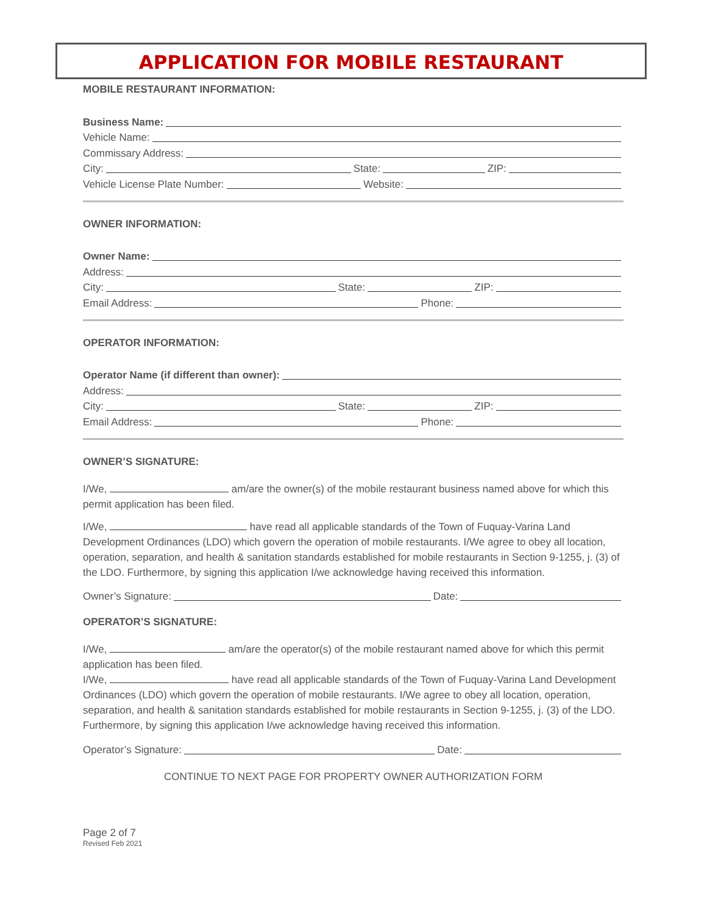APPLICATION FOR MOBILE RESTAURANT
MOBILE RESTAURANT INFORMATION:
Business Name:
Vehicle Name:
Commissary Address:
City: State: ZIP:
Vehicle License Plate Number: Website:
OWNER INFORMATION:
Owner Name:
Address:
City: State: ZIP:
Email Address: Phone:
OPERATOR INFORMATION:
Operator Name (if different than owner):
Address:
City: State: ZIP:
Email Address: Phone:
OWNER’S SIGNATURE:
I/We, am/are the owner(s) of the mobile restaurant business named above for which this permit application has been filed.
I/We, have read all applicable standards of the Town of Fuquay-Varina Land Development Ordinances (LDO) which govern the operation of mobile restaurants. I/We agree to obey all location, operation, separation, and health & sanitation standards established for mobile restaurants in Section 9-1255, j. (3) of the LDO. Furthermore, by signing this application I/we acknowledge having received this information.
Owner’s Signature: Date:
OPERATOR’S SIGNATURE:
I/We, am/are the operator(s) of the mobile restaurant named above for which this permit application has been filed.
I/We, have read all applicable standards of the Town of Fuquay-Varina Land Development Ordinances (LDO) which govern the operation of mobile restaurants. I/We agree to obey all location, operation, separation, and health & sanitation standards established for mobile restaurants in Section 9-1255, j. (3) of the LDO. Furthermore, by signing this application I/we acknowledge having received this information.
Operator’s Signature: Date:
CONTINUE TO NEXT PAGE FOR PROPERTY OWNER AUTHORIZATION FORM
Page 2 of 7
Revised Feb 2021